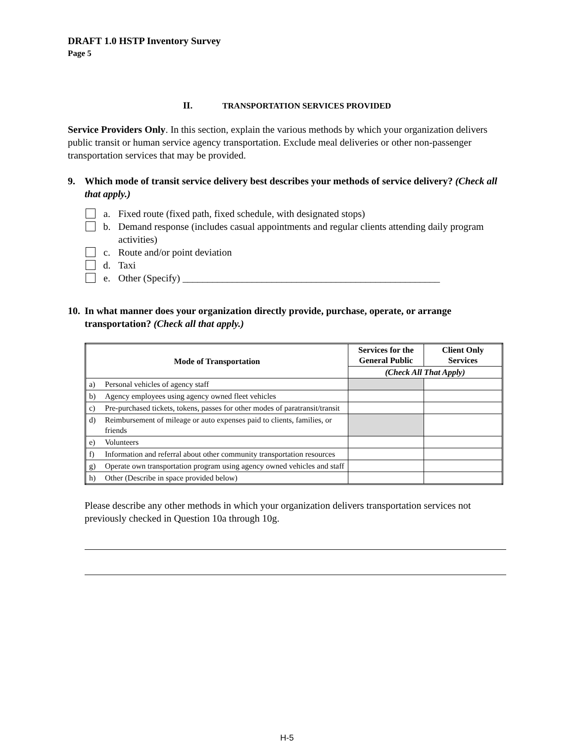DRAFT 1.0 HSTP Inventory Survey
Page 5
II. TRANSPORTATION SERVICES PROVIDED
Service Providers Only. In this section, explain the various methods by which your organization delivers public transit or human service agency transportation. Exclude meal deliveries or other non-passenger transportation services that may be provided.
9. Which mode of transit service delivery best describes your methods of service delivery? (Check all that apply.)
a. Fixed route (fixed path, fixed schedule, with designated stops)
b. Demand response (includes casual appointments and regular clients attending daily program activities)
c. Route and/or point deviation
d. Taxi
e. Other (Specify) ____________________________________________________
10. In what manner does your organization directly provide, purchase, operate, or arrange transportation? (Check all that apply.)
| Mode of Transportation | | Services for the General Public | Client Only Services |
| --- | --- | --- | --- |
| | | (Check All That Apply) | |
| a) | Personal vehicles of agency staff | | |
| b) | Agency employees using agency owned fleet vehicles | | |
| c) | Pre-purchased tickets, tokens, passes for other modes of paratransit/transit | | |
| d) | Reimbursement of mileage or auto expenses paid to clients, families, or friends | | |
| e) | Volunteers | | |
| f) | Information and referral about other community transportation resources | | |
| g) | Operate own transportation program using agency owned vehicles and staff | | |
| h) | Other (Describe in space provided below) | | |
Please describe any other methods in which your organization delivers transportation services not previously checked in Question 10a through 10g.
H-5